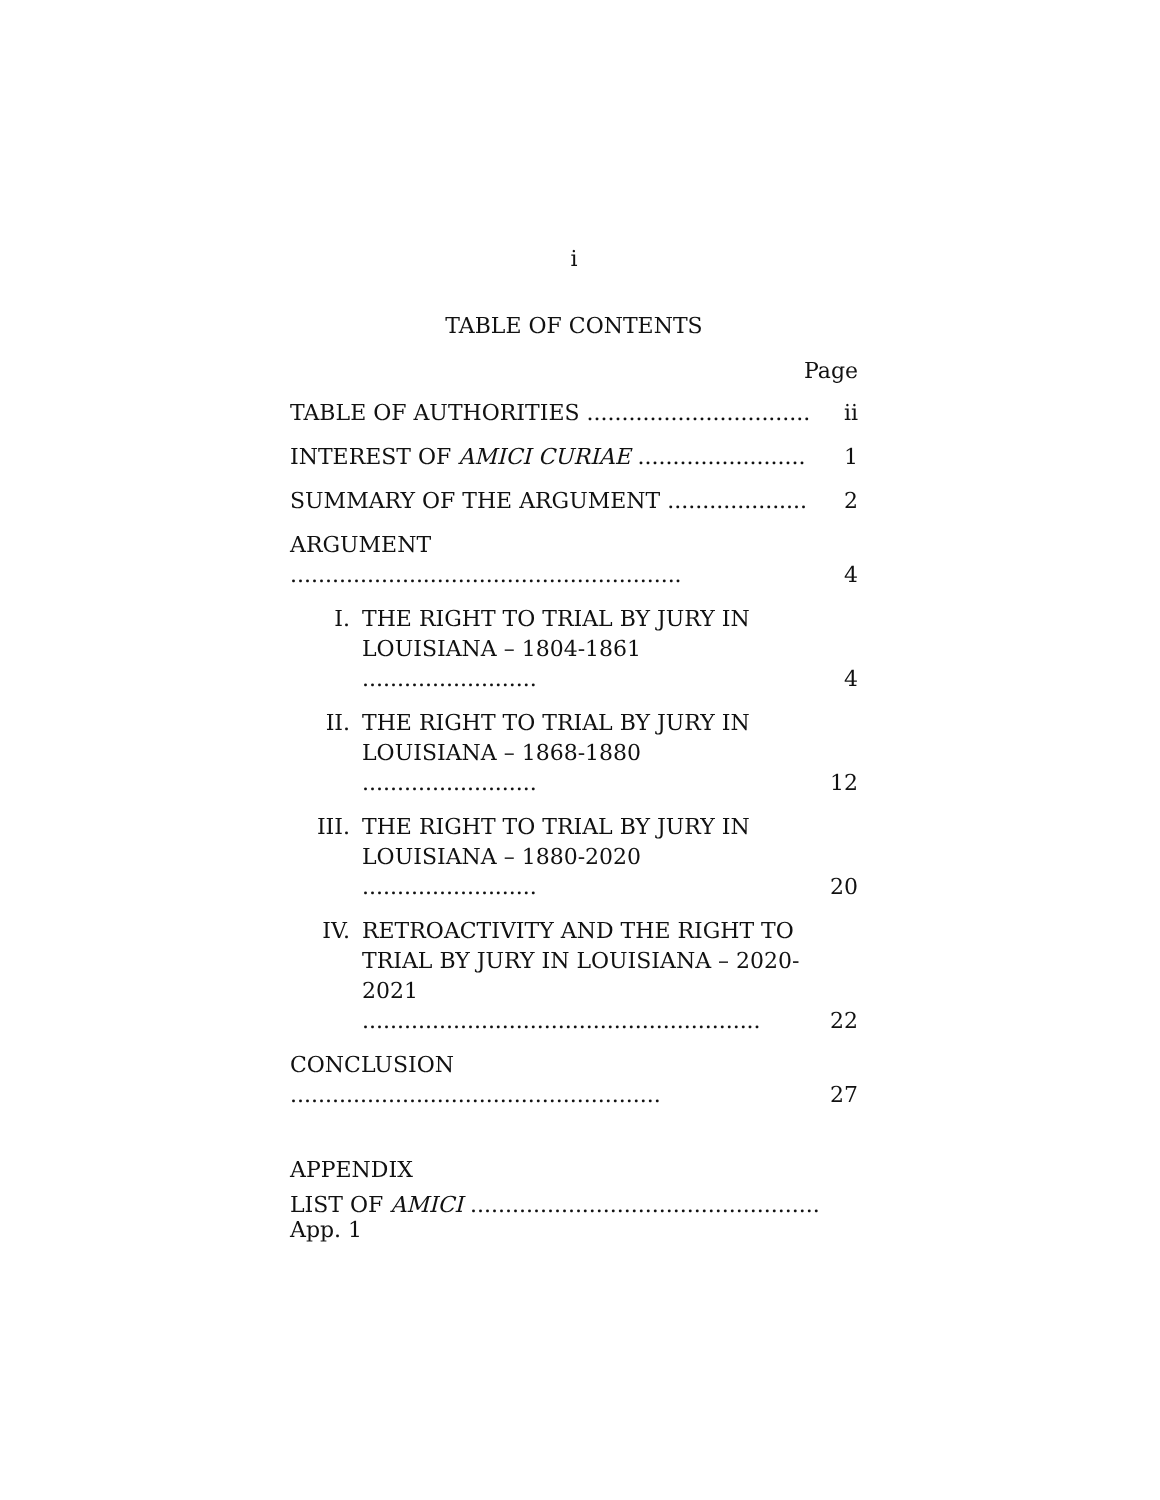i
TABLE OF CONTENTS
Page
| TABLE OF AUTHORITIES ................................ | | ii |
| INTEREST OF AMICI CURIAE ........................ | | 1 |
| SUMMARY OF THE ARGUMENT .................... | | 2 |
| ARGUMENT ........................................................ | | 4 |
| I. | THE RIGHT TO TRIAL BY JURY IN LOUISIANA – 1804-1861 ......................... | 4 |
| II. | THE RIGHT TO TRIAL BY JURY IN LOUISIANA – 1868-1880 ......................... | 12 |
| III. | THE RIGHT TO TRIAL BY JURY IN LOUISIANA – 1880-2020 ......................... | 20 |
| IV. | RETROACTIVITY AND THE RIGHT TO TRIAL BY JURY IN LOUISIANA – 2020-2021 ......................................................... | 22 |
| CONCLUSION ..................................................... | | 27 |
APPENDIX
LIST OF AMICI .................................................. App. 1